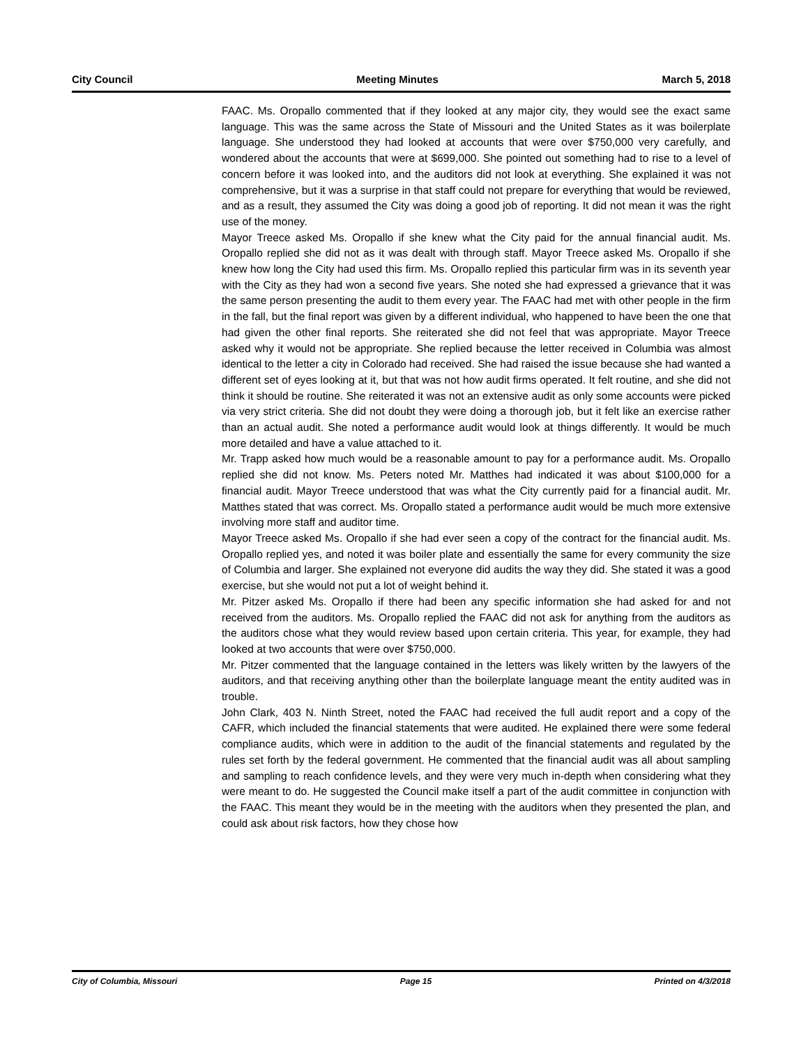City Council Meeting Minutes March 5, 2018
FAAC. Ms. Oropallo commented that if they looked at any major city, they would see the exact same language. This was the same across the State of Missouri and the United States as it was boilerplate language. She understood they had looked at accounts that were over $750,000 very carefully, and wondered about the accounts that were at $699,000. She pointed out something had to rise to a level of concern before it was looked into, and the auditors did not look at everything. She explained it was not comprehensive, but it was a surprise in that staff could not prepare for everything that would be reviewed, and as a result, they assumed the City was doing a good job of reporting. It did not mean it was the right use of the money.
Mayor Treece asked Ms. Oropallo if she knew what the City paid for the annual financial audit. Ms. Oropallo replied she did not as it was dealt with through staff. Mayor Treece asked Ms. Oropallo if she knew how long the City had used this firm. Ms. Oropallo replied this particular firm was in its seventh year with the City as they had won a second five years. She noted she had expressed a grievance that it was the same person presenting the audit to them every year. The FAAC had met with other people in the firm in the fall, but the final report was given by a different individual, who happened to have been the one that had given the other final reports. She reiterated she did not feel that was appropriate. Mayor Treece asked why it would not be appropriate. She replied because the letter received in Columbia was almost identical to the letter a city in Colorado had received. She had raised the issue because she had wanted a different set of eyes looking at it, but that was not how audit firms operated. It felt routine, and she did not think it should be routine. She reiterated it was not an extensive audit as only some accounts were picked via very strict criteria. She did not doubt they were doing a thorough job, but it felt like an exercise rather than an actual audit. She noted a performance audit would look at things differently. It would be much more detailed and have a value attached to it.
Mr. Trapp asked how much would be a reasonable amount to pay for a performance audit. Ms. Oropallo replied she did not know. Ms. Peters noted Mr. Matthes had indicated it was about $100,000 for a financial audit. Mayor Treece understood that was what the City currently paid for a financial audit. Mr. Matthes stated that was correct. Ms. Oropallo stated a performance audit would be much more extensive involving more staff and auditor time.
Mayor Treece asked Ms. Oropallo if she had ever seen a copy of the contract for the financial audit. Ms. Oropallo replied yes, and noted it was boiler plate and essentially the same for every community the size of Columbia and larger. She explained not everyone did audits the way they did. She stated it was a good exercise, but she would not put a lot of weight behind it.
Mr. Pitzer asked Ms. Oropallo if there had been any specific information she had asked for and not received from the auditors. Ms. Oropallo replied the FAAC did not ask for anything from the auditors as the auditors chose what they would review based upon certain criteria. This year, for example, they had looked at two accounts that were over $750,000.
Mr. Pitzer commented that the language contained in the letters was likely written by the lawyers of the auditors, and that receiving anything other than the boilerplate language meant the entity audited was in trouble.
John Clark, 403 N. Ninth Street, noted the FAAC had received the full audit report and a copy of the CAFR, which included the financial statements that were audited. He explained there were some federal compliance audits, which were in addition to the audit of the financial statements and regulated by the rules set forth by the federal government. He commented that the financial audit was all about sampling and sampling to reach confidence levels, and they were very much in-depth when considering what they were meant to do. He suggested the Council make itself a part of the audit committee in conjunction with the FAAC. This meant they would be in the meeting with the auditors when they presented the plan, and could ask about risk factors, how they chose how
City of Columbia, Missouri Page 15 Printed on 4/3/2018